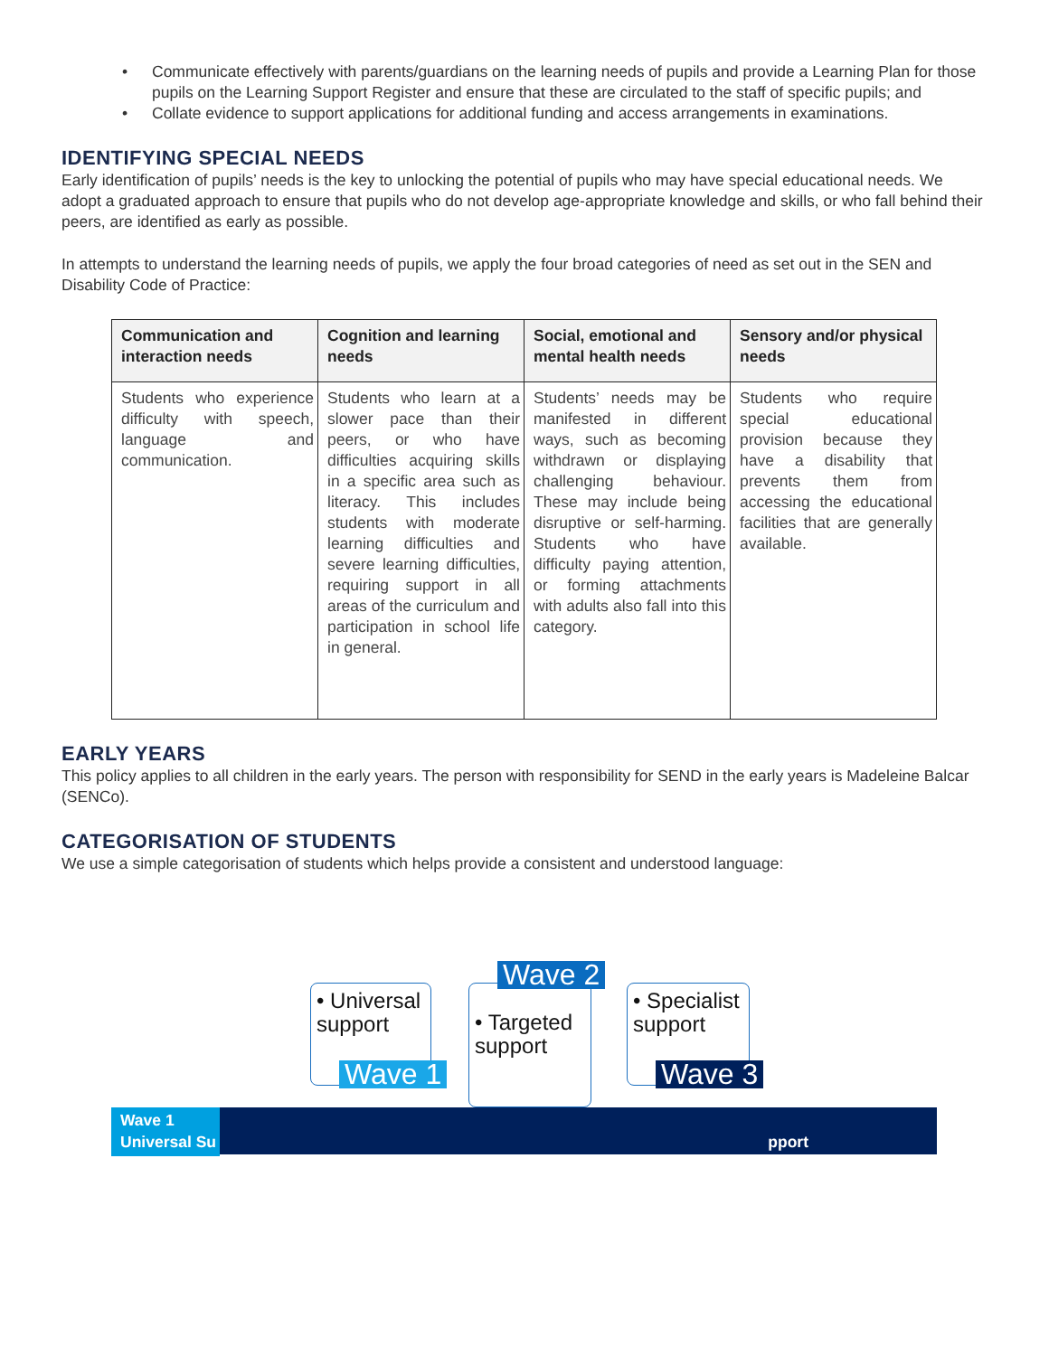• Communicate effectively with parents/guardians on the learning needs of pupils and provide a Learning Plan for those pupils on the Learning Support Register and ensure that these are circulated to the staff of specific pupils; and
• Collate evidence to support applications for additional funding and access arrangements in examinations.
IDENTIFYING SPECIAL NEEDS
Early identification of pupils’ needs is the key to unlocking the potential of pupils who may have special educational needs. We adopt a graduated approach to ensure that pupils who do not develop age-appropriate knowledge and skills, or who fall behind their peers, are identified as early as possible.
In attempts to understand the learning needs of pupils, we apply the four broad categories of need as set out in the SEN and Disability Code of Practice:
| Communication and interaction needs | Cognition and learning needs | Social, emotional and mental health needs | Sensory and/or physical needs |
| --- | --- | --- | --- |
| Students who experience difficulty with speech, language and communication. | Students who learn at a slower pace than their peers, or who have difficulties acquiring skills in a specific area such as literacy. This includes students with moderate learning difficulties and severe learning difficulties, requiring support in all areas of the curriculum and participation in school life in general. | Students’ needs may be manifested in different ways, such as becoming withdrawn or displaying challenging behaviour. These may include being disruptive or self-harming. Students who have difficulty paying attention, or forming attachments with adults also fall into this category. | Students who require special educational provision because they have a disability that prevents them from accessing the educational facilities that are generally available. |
EARLY YEARS
This policy applies to all children in the early years. The person with responsibility for SEND in the early years is Madeleine Balcar (SENCo).
CATEGORISATION OF STUDENTS
We use a simple categorisation of students which helps provide a consistent and understood language:
Wave 1
Universal Su
pport
• Universal support
Wave 1
• Targeted support
Wave 2
• Specialist support
Wave 3